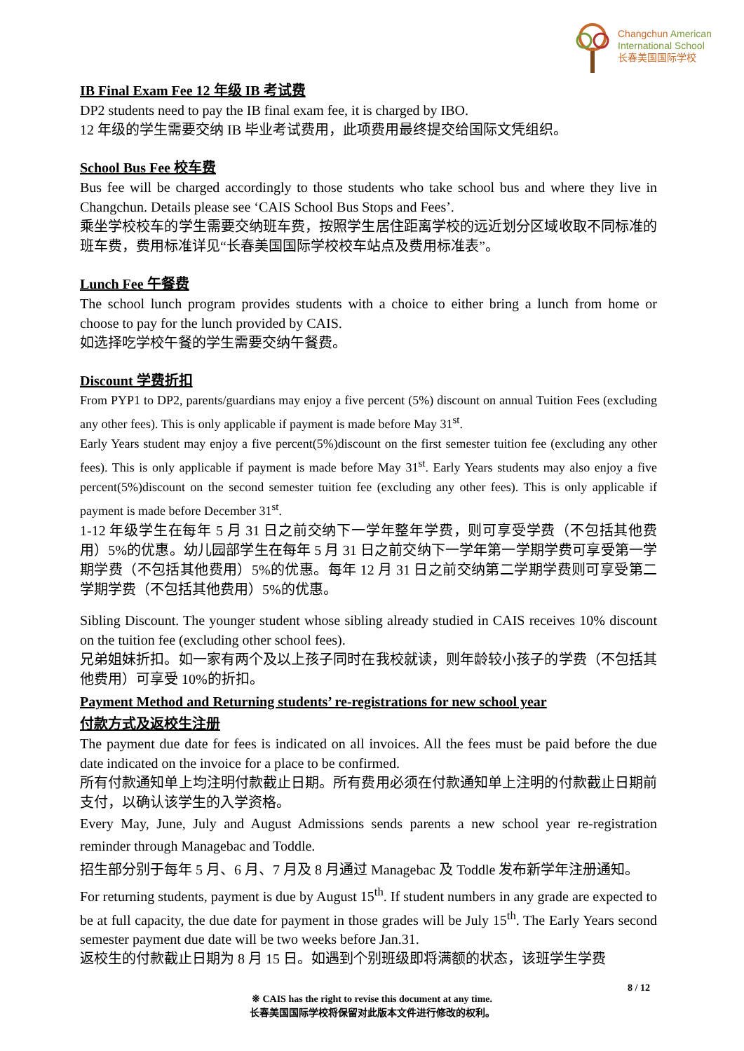Changchun American
International School
长春美国国际学校
IB Final Exam Fee 12 年级 IB 考试费
DP2 students need to pay the IB final exam fee, it is charged by IBO.
12 年级的学生需要交纳 IB 毕业考试费用，此项费用最终提交给国际文凭组织。
School Bus Fee 校车费
Bus fee will be charged accordingly to those students who take school bus and where they live in Changchun. Details please see ‘CAIS School Bus Stops and Fees’.
乘坐学校校车的学生需要交纳班车费，按照学生居住距离学校的远近划分区域收取不同标准的班车费，费用标准详见“长春美国国际学校校车站点及费用标准表”。
Lunch Fee 午餐费
The school lunch program provides students with a choice to either bring a lunch from home or choose to pay for the lunch provided by CAIS.
如选择吃学校午餐的学生需要交纳午餐费。
Discount 学费折扣
From PYP1 to DP2, parents/guardians may enjoy a five percent (5%) discount on annual Tuition Fees (excluding any other fees). This is only applicable if payment is made before May 31<sup>st</sup>.
Early Years student may enjoy a five percent(5%)discount on the first semester tuition fee (excluding any other fees). This is only applicable if payment is made before May 31<sup>st</sup>. Early Years students may also enjoy a five percent(5%)discount on the second semester tuition fee (excluding any other fees). This is only applicable if payment is made before December 31<sup>st</sup>.
1-12 年级学生在每年 5 月 31 日之前交纳下一学年整年学费，则可享受学费（不包括其他费用）5%的优惠。幼儿园部学生在每年 5 月 31 日之前交纳下一学年第一学期学费可享受第一学期学费（不包括其他费用）5%的优惠。每年 12 月 31 日之前交纳第二学期学费则可享受第二学期学费（不包括其他费用）5%的优惠。
Sibling Discount. The younger student whose sibling already studied in CAIS receives 10% discount on the tuition fee (excluding other school fees).
兄弟姐妹折扣。如一家有两个及以上孩子同时在我校就读，则年龄较小孩子的学费（不包括其他费用）可享受 10%的折扣。
Payment Method and Returning students’ re-registrations for new school year
付款方式及返校生注册
The payment due date for fees is indicated on all invoices. All the fees must be paid before the due date indicated on the invoice for a place to be confirmed.
所有付款通知单上均注明付款截止日期。所有费用必须在付款通知单上注明的付款截止日期前支付，以确认该学生的入学资格。
Every May, June, July and August Admissions sends parents a new school year re-registration reminder through Managebac and Toddle.
招生部分别于每年 5 月、6 月、7 月及 8 月通过 Managebac 及 Toddle 发布新学年注册通知。
For returning students, payment is due by August 15<sup>th</sup>. If student numbers in any grade are expected to be at full capacity, the due date for payment in those grades will be July 15<sup>th</sup>. The Early Years second semester payment due date will be two weeks before Jan.31.
返校生的付款截止日期为 8 月 15 日。如遇到个别班级即将满额的状态，该班学生学费
8 / 12
※ CAIS has the right to revise this document at any time.
长春美国国际学校将保留对此版本文件进行修改的权利。